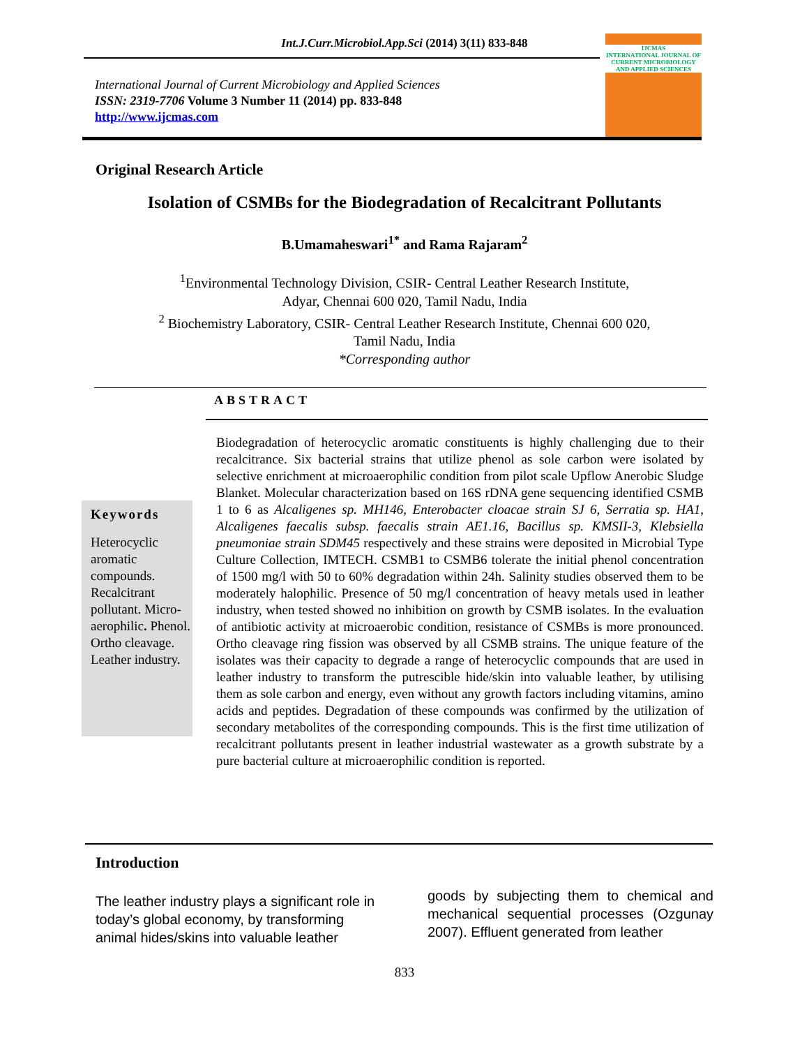Int.J.Curr.Microbiol.App.Sci (2014) 3(11) 833-848
International Journal of Current Microbiology and Applied Sciences
ISSN: 2319-7706 Volume 3 Number 11 (2014) pp. 833-848
http://www.ijcmas.com
IJCMAS
INTERNATIONAL JOURNAL OF CURRENT MICROBIOLOGY AND APPLIED SCIENCES
Original Research Article
Isolation of CSMBs for the Biodegradation of Recalcitrant Pollutants
B.Umamaheswari<sup>1*</sup> and Rama Rajaram<sup>2</sup>
<sup>1</sup> Environmental Technology Division, CSIR- Central Leather Research Institute,
Adyar, Chennai 600 020, Tamil Nadu, India
<sup>2</sup> Biochemistry Laboratory, CSIR- Central Leather Research Institute, Chennai 600 020,
Tamil Nadu, India
*Corresponding author
ABSTRACT
Keywords
Heterocyclic aromatic compounds. Recalcitrant pollutant. Micro-aerophilic. Phenol. Ortho cleavage. Leather industry.
Biodegradation of heterocyclic aromatic constituents is highly challenging due to their recalcitrance. Six bacterial strains that utilize phenol as sole carbon were isolated by selective enrichment at microaerophilic condition from pilot scale Upflow Anerobic Sludge Blanket. Molecular characterization based on 16S rDNA gene sequencing identified CSMB 1 to 6 as Alcaligenes sp. MH146, Enterobacter cloacae strain SJ 6, Serratia sp. HA1, Alcaligenes faecalis subsp. faecalis strain AE1.16, Bacillus sp. KMSII-3, Klebsiella pneumoniae strain SDM45 respectively and these strains were deposited in Microbial Type Culture Collection, IMTECH. CSMB1 to CSMB6 tolerate the initial phenol concentration of 1500 mg/l with 50 to 60% degradation within 24h. Salinity studies observed them to be moderately halophilic. Presence of 50 mg/l concentration of heavy metals used in leather industry, when tested showed no inhibition on growth by CSMB isolates. In the evaluation of antibiotic activity at microaerobic condition, resistance of CSMBs is more pronounced. Ortho cleavage ring fission was observed by all CSMB strains. The unique feature of the isolates was their capacity to degrade a range of heterocyclic compounds that are used in leather industry to transform the putrescible hide/skin into valuable leather, by utilising them as sole carbon and energy, even without any growth factors including vitamins, amino acids and peptides. Degradation of these compounds was confirmed by the utilization of secondary metabolites of the corresponding compounds. This is the first time utilization of recalcitrant pollutants present in leather industrial wastewater as a growth substrate by a pure bacterial culture at microaerophilic condition is reported.
Introduction
The leather industry plays a significant role in today’s global economy, by transforming animal hides/skins into valuable leather
goods by subjecting them to chemical and mechanical sequential processes (Ozgunay 2007). Effluent generated from leather
833